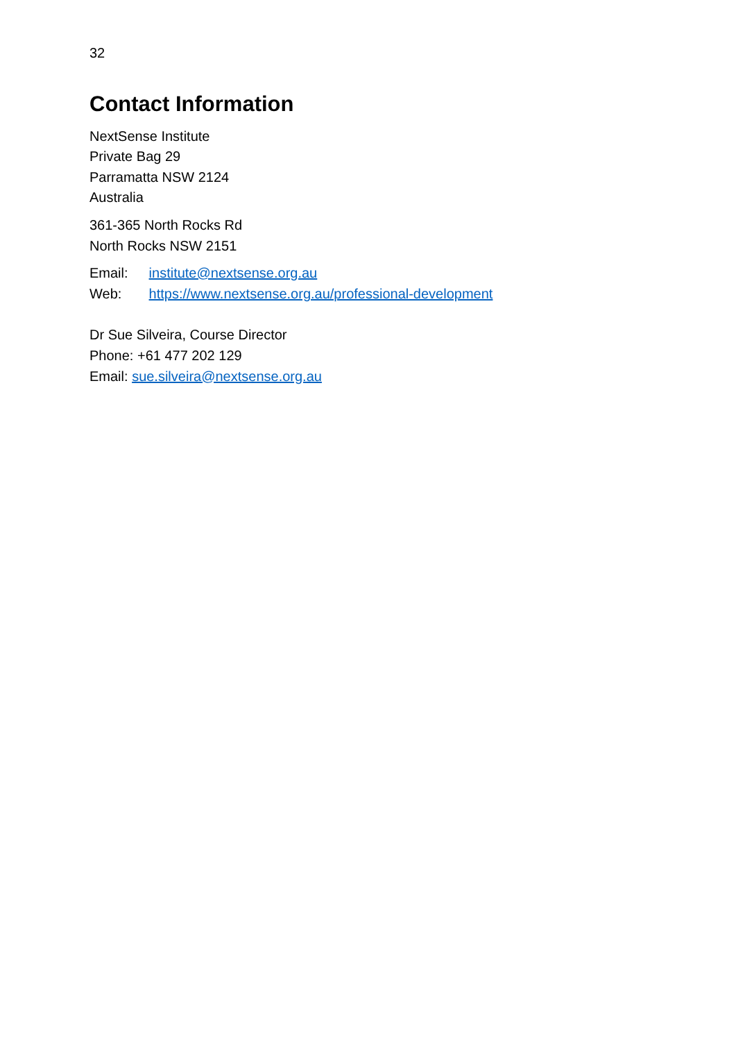32
Contact Information
NextSense Institute
Private Bag 29
Parramatta NSW 2124
Australia
361-365 North Rocks Rd
North Rocks NSW 2151
Email: institute@nextsense.org.au
Web: https://www.nextsense.org.au/professional-development
Dr Sue Silveira, Course Director
Phone: +61 477 202 129
Email: sue.silveira@nextsense.org.au